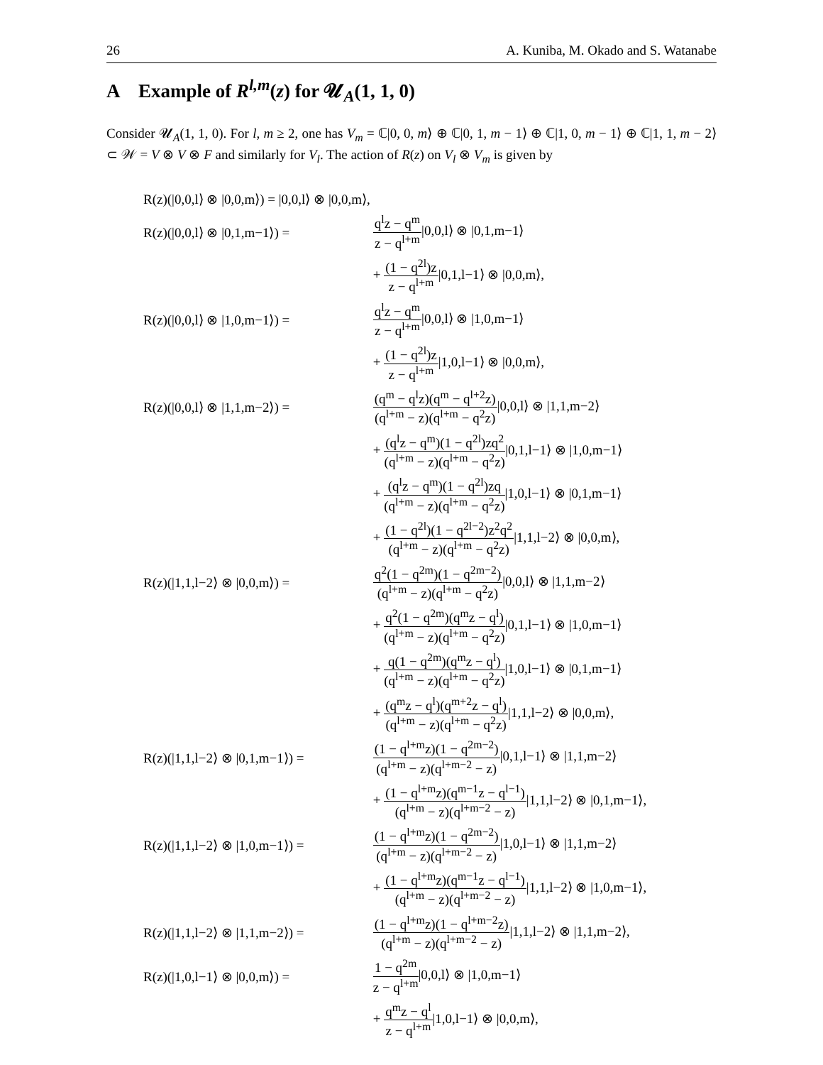26 A. Kuniba, M. Okado and S. Watanabe
A Example of R<sup>l,m</sup>(z) for 𝓤<sub>A</sub>(1, 1, 0)
Consider 𝓤<sub>A</sub>(1, 1, 0). For l, m ≥ 2, one has V<sub>m</sub> = ℂ|0, 0, m⟩ ⊕ ℂ|0, 1, m − 1⟩ ⊕ ℂ|1, 0, m − 1⟩ ⊕ ℂ|1, 1, m − 2⟩ ⊂ 𝒲 = V ⊗ V ⊗ F and similarly for V<sub>l</sub>. The action of R(z) on V<sub>l</sub> ⊗ V<sub>m</sub> is given by
| R(z)(/0,0,l⟩ ⊗ /0,0,m⟩) = /0,0,l⟩ ⊗ /0,0,m⟩, | |
| R(z)(/0,0,l⟩ ⊗ /0,1,m−1⟩) = | q<sup>l</sup>z − q<sup>m</sup> z − q<sup>l+m</sup> /0,0,l⟩ ⊗ /0,1,m−1⟩ |
| | + (1 − q<sup>2l</sup>)z z − q<sup>l+m</sup> /0,1,l−1⟩ ⊗ /0,0,m⟩, |
| R(z)(/0,0,l⟩ ⊗ /1,0,m−1⟩) = | q<sup>l</sup>z − q<sup>m</sup> z − q<sup>l+m</sup> /0,0,l⟩ ⊗ /1,0,m−1⟩ |
| | + (1 − q<sup>2l</sup>)z z − q<sup>l+m</sup> /1,0,l−1⟩ ⊗ /0,0,m⟩, |
| R(z)(/0,0,l⟩ ⊗ /1,1,m−2⟩) = | (q<sup>m</sup> − q<sup>l</sup>z)(q<sup>m</sup> − q<sup>l+2</sup>z) (q<sup>l+m</sup> − z)(q<sup>l+m</sup> − q<sup>2</sup>z) /0,0,l⟩ ⊗ /1,1,m−2⟩ |
| | + (q<sup>l</sup>z − q<sup>m</sup>)(1 − q<sup>2l</sup>)zq<sup>2</sup> (q<sup>l+m</sup> − z)(q<sup>l+m</sup> − q<sup>2</sup>z) /0,1,l−1⟩ ⊗ /1,0,m−1⟩ |
| | + (q<sup>l</sup>z − q<sup>m</sup>)(1 − q<sup>2l</sup>)zq (q<sup>l+m</sup> − z)(q<sup>l+m</sup> − q<sup>2</sup>z) /1,0,l−1⟩ ⊗ /0,1,m−1⟩ |
| | + (1 − q<sup>2l</sup>)(1 − q<sup>2l−2</sup>)z<sup>2</sup>q<sup>2</sup> (q<sup>l+m</sup> − z)(q<sup>l+m</sup> − q<sup>2</sup>z) /1,1,l−2⟩ ⊗ /0,0,m⟩, |
| R(z)(/1,1,l−2⟩ ⊗ /0,0,m⟩) = | q<sup>2</sup>(1 − q<sup>2m</sup>)(1 − q<sup>2m−2</sup>) (q<sup>l+m</sup> − z)(q<sup>l+m</sup> − q<sup>2</sup>z) /0,0,l⟩ ⊗ /1,1,m−2⟩ |
| | + q<sup>2</sup>(1 − q<sup>2m</sup>)(q<sup>m</sup>z − q<sup>l</sup>) (q<sup>l+m</sup> − z)(q<sup>l+m</sup> − q<sup>2</sup>z) /0,1,l−1⟩ ⊗ /1,0,m−1⟩ |
| | + q(1 − q<sup>2m</sup>)(q<sup>m</sup>z − q<sup>l</sup>) (q<sup>l+m</sup> − z)(q<sup>l+m</sup> − q<sup>2</sup>z) /1,0,l−1⟩ ⊗ /0,1,m−1⟩ |
| | + (q<sup>m</sup>z − q<sup>l</sup>)(q<sup>m+2</sup>z − q<sup>l</sup>) (q<sup>l+m</sup> − z)(q<sup>l+m</sup> − q<sup>2</sup>z) /1,1,l−2⟩ ⊗ /0,0,m⟩, |
| R(z)(/1,1,l−2⟩ ⊗ /0,1,m−1⟩) = | (1 − q<sup>l+m</sup>z)(1 − q<sup>2m−2</sup>) (q<sup>l+m</sup> − z)(q<sup>l+m−2</sup> − z) /0,1,l−1⟩ ⊗ /1,1,m−2⟩ |
| | + (1 − q<sup>l+m</sup>z)(q<sup>m−1</sup>z − q<sup>l−1</sup>) (q<sup>l+m</sup> − z)(q<sup>l+m−2</sup> − z) /1,1,l−2⟩ ⊗ /0,1,m−1⟩, |
| R(z)(/1,1,l−2⟩ ⊗ /1,0,m−1⟩) = | (1 − q<sup>l+m</sup>z)(1 − q<sup>2m−2</sup>) (q<sup>l+m</sup> − z)(q<sup>l+m−2</sup> − z) /1,0,l−1⟩ ⊗ /1,1,m−2⟩ |
| | + (1 − q<sup>l+m</sup>z)(q<sup>m−1</sup>z − q<sup>l−1</sup>) (q<sup>l+m</sup> − z)(q<sup>l+m−2</sup> − z) /1,1,l−2⟩ ⊗ /1,0,m−1⟩, |
| R(z)(/1,1,l−2⟩ ⊗ /1,1,m−2⟩) = | (1 − q<sup>l+m</sup>z)(1 − q<sup>l+m−2</sup>z) (q<sup>l+m</sup> − z)(q<sup>l+m−2</sup> − z) /1,1,l−2⟩ ⊗ /1,1,m−2⟩, |
| R(z)(/1,0,l−1⟩ ⊗ /0,0,m⟩) = | 1 − q<sup>2m</sup> z − q<sup>l+m</sup> /0,0,l⟩ ⊗ /1,0,m−1⟩ |
| | + q<sup>m</sup>z − q<sup>l</sup> z − q<sup>l+m</sup> /1,0,l−1⟩ ⊗ /0,0,m⟩, |